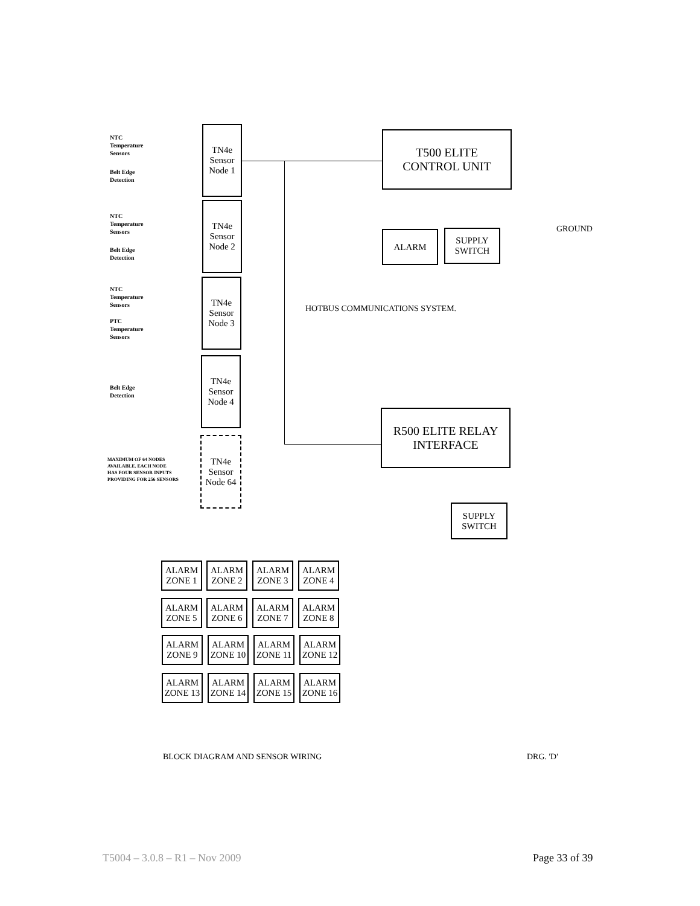NTC
Temperature
Sensors
Belt Edge
Detection
TN4e
Sensor
Node 1
NTC
Temperature
Sensors
Belt Edge
Detection
TN4e
Sensor
Node 2
NTC
Temperature
Sensors
PTC
Temperature
Sensors
TN4e
Sensor
Node 3
Belt Edge
Detection
TN4e
Sensor
Node 4
MAXIMUM OF 64 NODES
AVAILABLE. EACH NODE
HAS FOUR SENSOR INPUTS
PROVIDING FOR 256 SENSORS
TN4e
Sensor
Node 64
T500 ELITE
CONTROL UNIT
ALARM
SUPPLY
SWITCH
GROUND
HOTBUS COMMUNICATIONS SYSTEM.
R500 ELITE RELAY
INTERFACE
SUPPLY
SWITCH
ALARM
ZONE 1
ALARM
ZONE 2
ALARM
ZONE 3
ALARM
ZONE 4
ALARM
ZONE 5
ALARM
ZONE 6
ALARM
ZONE 7
ALARM
ZONE 8
ALARM
ZONE 9
ALARM
ZONE 10
ALARM
ZONE 11
ALARM
ZONE 12
ALARM
ZONE 13
ALARM
ZONE 14
ALARM
ZONE 15
ALARM
ZONE 16
BLOCK DIAGRAM AND SENSOR WIRING
DRG. 'D'
T5004 – 3.0.8 – R1 – Nov 2009 Page 33 of 39